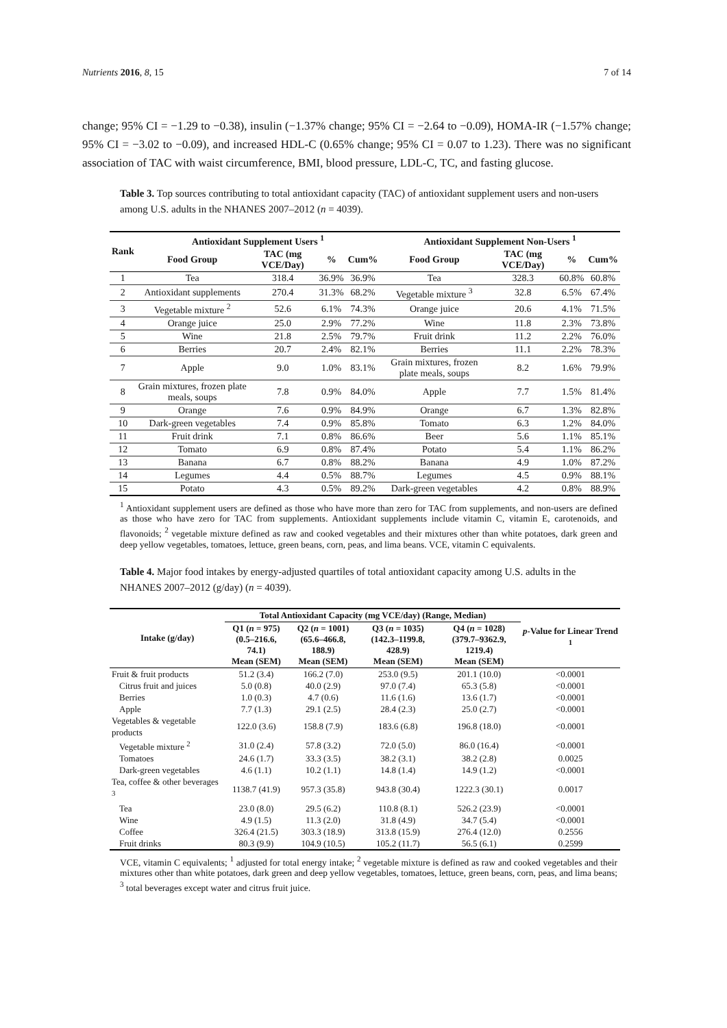Nutrients 2016, 8, 15 7 of 14
change; 95% CI = −1.29 to −0.38), insulin (−1.37% change; 95% CI = −2.64 to −0.09), HOMA-IR (−1.57% change; 95% CI = −3.02 to −0.09), and increased HDL-C (0.65% change; 95% CI = 0.07 to 1.23). There was no significant association of TAC with waist circumference, BMI, blood pressure, LDL-C, TC, and fasting glucose.
Table 3. Top sources contributing to total antioxidant capacity (TAC) of antioxidant supplement users and non-users among U.S. adults in the NHANES 2007–2012 (n = 4039).
| Rank | Antioxidant Supplement Users <sup>1</sup> | | | | Antioxidant Supplement Non-Users <sup>1</sup> | | | |
| --- | --- | --- | --- | --- | --- | --- | --- | --- |
| | Food Group | TAC (mg VCE/Day) | % | Cum% | Food Group | TAC (mg VCE/Day) | % | Cum% |
| 1 | Tea | 318.4 | 36.9% | 36.9% | Tea | 328.3 | 60.8% | 60.8% |
| 2 | Antioxidant supplements | 270.4 | 31.3% | 68.2% | Vegetable mixture <sup>3</sup> | 32.8 | 6.5% | 67.4% |
| 3 | Vegetable mixture <sup>2</sup> | 52.6 | 6.1% | 74.3% | Orange juice | 20.6 | 4.1% | 71.5% |
| 4 | Orange juice | 25.0 | 2.9% | 77.2% | Wine | 11.8 | 2.3% | 73.8% |
| 5 | Wine | 21.8 | 2.5% | 79.7% | Fruit drink | 11.2 | 2.2% | 76.0% |
| 6 | Berries | 20.7 | 2.4% | 82.1% | Berries | 11.1 | 2.2% | 78.3% |
| 7 | Apple | 9.0 | 1.0% | 83.1% | Grain mixtures, frozen plate meals, soups | 8.2 | 1.6% | 79.9% |
| 8 | Grain mixtures, frozen plate meals, soups | 7.8 | 0.9% | 84.0% | Apple | 7.7 | 1.5% | 81.4% |
| 9 | Orange | 7.6 | 0.9% | 84.9% | Orange | 6.7 | 1.3% | 82.8% |
| 10 | Dark-green vegetables | 7.4 | 0.9% | 85.8% | Tomato | 6.3 | 1.2% | 84.0% |
| 11 | Fruit drink | 7.1 | 0.8% | 86.6% | Beer | 5.6 | 1.1% | 85.1% |
| 12 | Tomato | 6.9 | 0.8% | 87.4% | Potato | 5.4 | 1.1% | 86.2% |
| 13 | Banana | 6.7 | 0.8% | 88.2% | Banana | 4.9 | 1.0% | 87.2% |
| 14 | Legumes | 4.4 | 0.5% | 88.7% | Legumes | 4.5 | 0.9% | 88.1% |
| 15 | Potato | 4.3 | 0.5% | 89.2% | Dark-green vegetables | 4.2 | 0.8% | 88.9% |
<sup>1</sup> Antioxidant supplement users are defined as those who have more than zero for TAC from supplements, and non-users are defined as those who have zero for TAC from supplements. Antioxidant supplements include vitamin C, vitamin E, carotenoids, and flavonoids; <sup>2</sup> vegetable mixture defined as raw and cooked vegetables and their mixtures other than white potatoes, dark green and deep yellow vegetables, tomatoes, lettuce, green beans, corn, peas, and lima beans. VCE, vitamin C equivalents.
Table 4. Major food intakes by energy-adjusted quartiles of total antioxidant capacity among U.S. adults in the NHANES 2007–2012 (g/day) (n = 4039).
| Intake (g/day) | Total Antioxidant Capacity (mg VCE/day) (Range, Median) | | | | p -Value for Linear Trend <sup>1</sup> |
| --- | --- | --- | --- | --- | --- |
| | Q1 ( n = 975) (0.5–216.6, 74.1) Mean (SEM) | Q2 ( n = 1001) (65.6–466.8, 188.9) Mean (SEM) | Q3 ( n = 1035) (142.3–1199.8, 428.9) Mean (SEM) | Q4 ( n = 1028) (379.7–9362.9, 1219.4) Mean (SEM) | |
| Fruit & fruit products | 51.2 (3.4) | 166.2 (7.0) | 253.0 (9.5) | 201.1 (10.0) | <0.0001 |
| Citrus fruit and juices | 5.0 (0.8) | 40.0 (2.9) | 97.0 (7.4) | 65.3 (5.8) | <0.0001 |
| Berries | 1.0 (0.3) | 4.7 (0.6) | 11.6 (1.6) | 13.6 (1.7) | <0.0001 |
| Apple | 7.7 (1.3) | 29.1 (2.5) | 28.4 (2.3) | 25.0 (2.7) | <0.0001 |
| Vegetables & vegetable products | 122.0 (3.6) | 158.8 (7.9) | 183.6 (6.8) | 196.8 (18.0) | <0.0001 |
| Vegetable mixture <sup>2</sup> | 31.0 (2.4) | 57.8 (3.2) | 72.0 (5.0) | 86.0 (16.4) | <0.0001 |
| Tomatoes | 24.6 (1.7) | 33.3 (3.5) | 38.2 (3.1) | 38.2 (2.8) | 0.0025 |
| Dark-green vegetables | 4.6 (1.1) | 10.2 (1.1) | 14.8 (1.4) | 14.9 (1.2) | <0.0001 |
| Tea, coffee & other beverages <sup>3</sup> | 1138.7 (41.9) | 957.3 (35.8) | 943.8 (30.4) | 1222.3 (30.1) | 0.0017 |
| Tea | 23.0 (8.0) | 29.5 (6.2) | 110.8 (8.1) | 526.2 (23.9) | <0.0001 |
| Wine | 4.9 (1.5) | 11.3 (2.0) | 31.8 (4.9) | 34.7 (5.4) | <0.0001 |
| Coffee | 326.4 (21.5) | 303.3 (18.9) | 313.8 (15.9) | 276.4 (12.0) | 0.2556 |
| Fruit drinks | 80.3 (9.9) | 104.9 (10.5) | 105.2 (11.7) | 56.5 (6.1) | 0.2599 |
VCE, vitamin C equivalents; <sup>1</sup> adjusted for total energy intake; <sup>2</sup> vegetable mixture is defined as raw and cooked vegetables and their mixtures other than white potatoes, dark green and deep yellow vegetables, tomatoes, lettuce, green beans, corn, peas, and lima beans; <sup>3</sup> total beverages except water and citrus fruit juice.